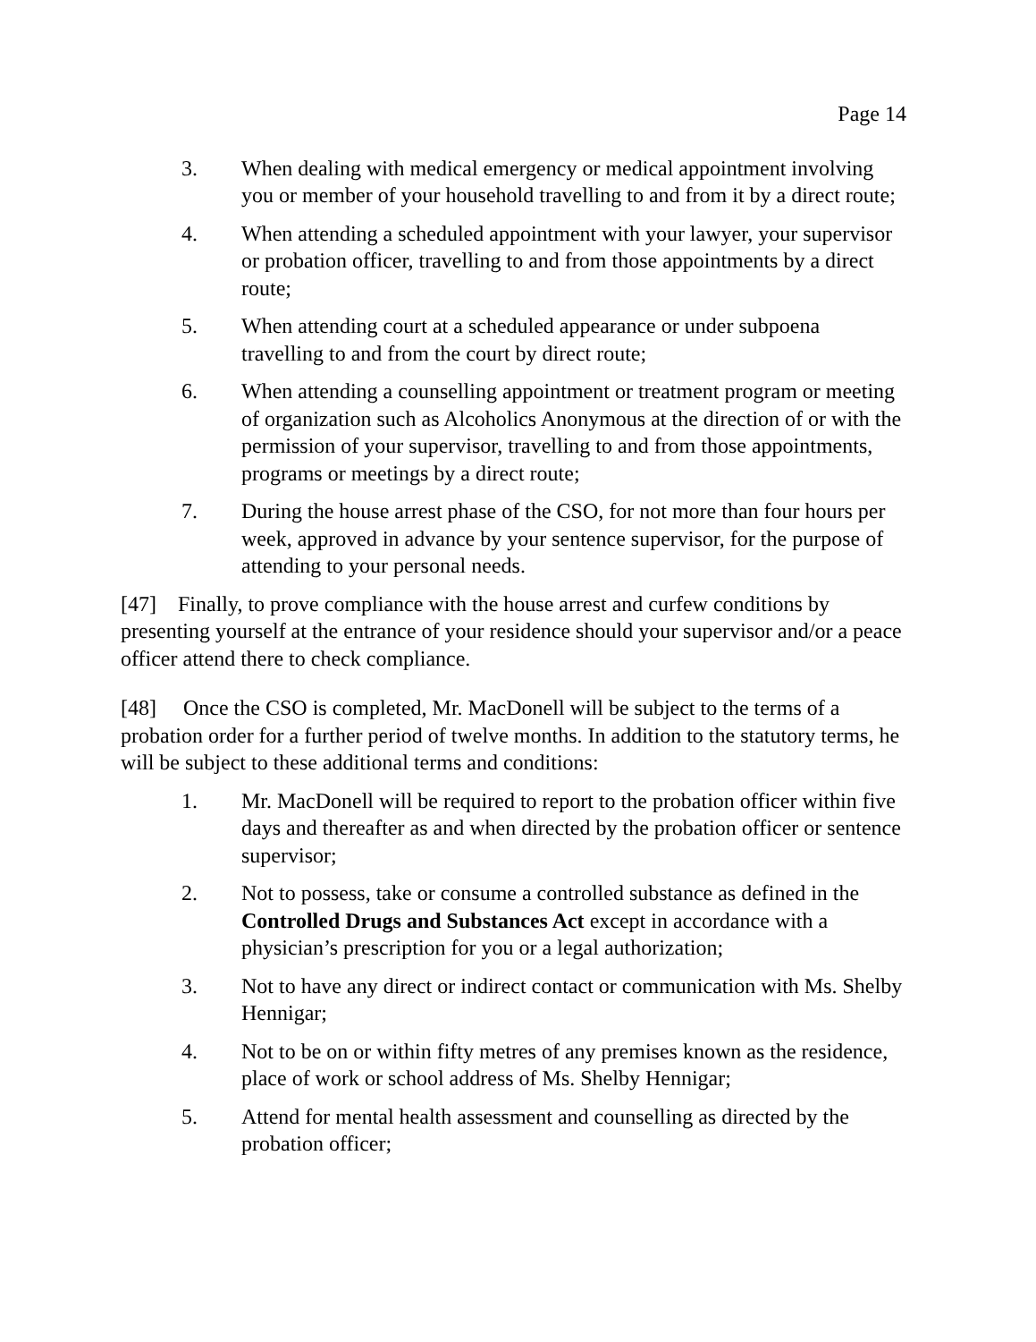Page 14
3. When dealing with medical emergency or medical appointment involving you or member of your household travelling to and from it by a direct route;
4. When attending a scheduled appointment with your lawyer, your supervisor or probation officer, travelling to and from those appointments by a direct route;
5. When attending court at a scheduled appearance or under subpoena travelling to and from the court by direct route;
6. When attending a counselling appointment or treatment program or meeting of organization such as Alcoholics Anonymous at the direction of or with the permission of your supervisor, travelling to and from those appointments, programs or meetings by a direct route;
7. During the house arrest phase of the CSO, for not more than four hours per week, approved in advance by your sentence supervisor, for the purpose of attending to your personal needs.
[47] Finally, to prove compliance with the house arrest and curfew conditions by presenting yourself at the entrance of your residence should your supervisor and/or a peace officer attend there to check compliance.
[48] Once the CSO is completed, Mr. MacDonell will be subject to the terms of a probation order for a further period of twelve months. In addition to the statutory terms, he will be subject to these additional terms and conditions:
1. Mr. MacDonell will be required to report to the probation officer within five days and thereafter as and when directed by the probation officer or sentence supervisor;
2. Not to possess, take or consume a controlled substance as defined in the Controlled Drugs and Substances Act except in accordance with a physician’s prescription for you or a legal authorization;
3. Not to have any direct or indirect contact or communication with Ms. Shelby Hennigar;
4. Not to be on or within fifty metres of any premises known as the residence, place of work or school address of Ms. Shelby Hennigar;
5. Attend for mental health assessment and counselling as directed by the probation officer;